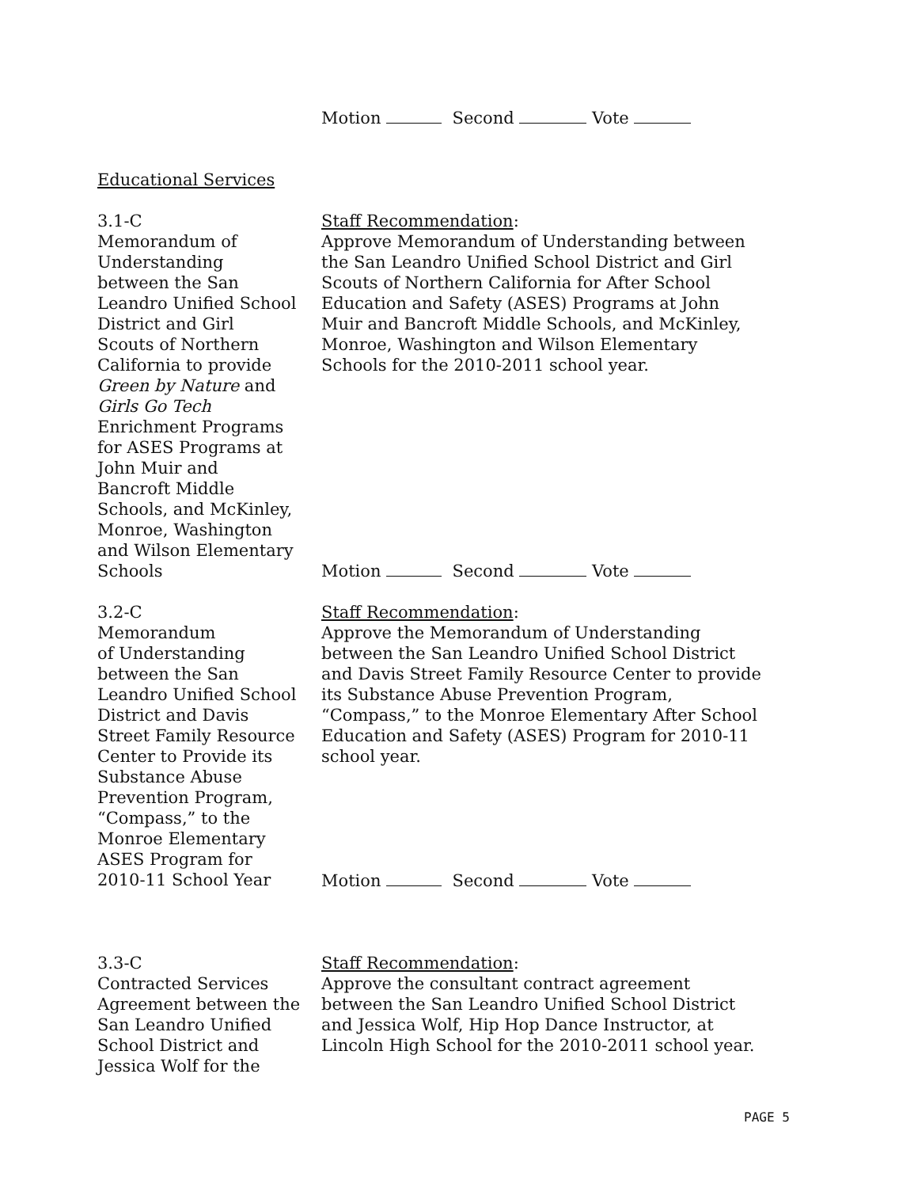Motion Second Vote
Educational Services
3.1-C
Memorandum of
Understanding
between the San
Leandro Unified School
District and Girl
Scouts of Northern
California to provide
Green by Nature and
Girls Go Tech
Enrichment Programs
for ASES Programs at
John Muir and
Bancroft Middle
Schools, and McKinley,
Monroe, Washington
and Wilson Elementary
Schools
Staff Recommendation:
Approve Memorandum of Understanding between the San Leandro Unified School District and Girl Scouts of Northern California for After School Education and Safety (ASES) Programs at John Muir and Bancroft Middle Schools, and McKinley, Monroe, Washington and Wilson Elementary Schools for the 2010-2011 school year.
Motion Second Vote
3.2-C
Memorandum
of Understanding
between the San
Leandro Unified School
District and Davis
Street Family Resource
Center to Provide its
Substance Abuse
Prevention Program,
“Compass,” to the
Monroe Elementary
ASES Program for
2010-11 School Year
Staff Recommendation:
Approve the Memorandum of Understanding between the San Leandro Unified School District and Davis Street Family Resource Center to provide its Substance Abuse Prevention Program, “Compass,” to the Monroe Elementary After School Education and Safety (ASES) Program for 2010-11 school year.
Motion Second Vote
3.3-C
Contracted Services
Agreement between the
San Leandro Unified
School District and
Jessica Wolf for the
Staff Recommendation:
Approve the consultant contract agreement between the San Leandro Unified School District and Jessica Wolf, Hip Hop Dance Instructor, at Lincoln High School for the 2010-2011 school year.
PAGE 5